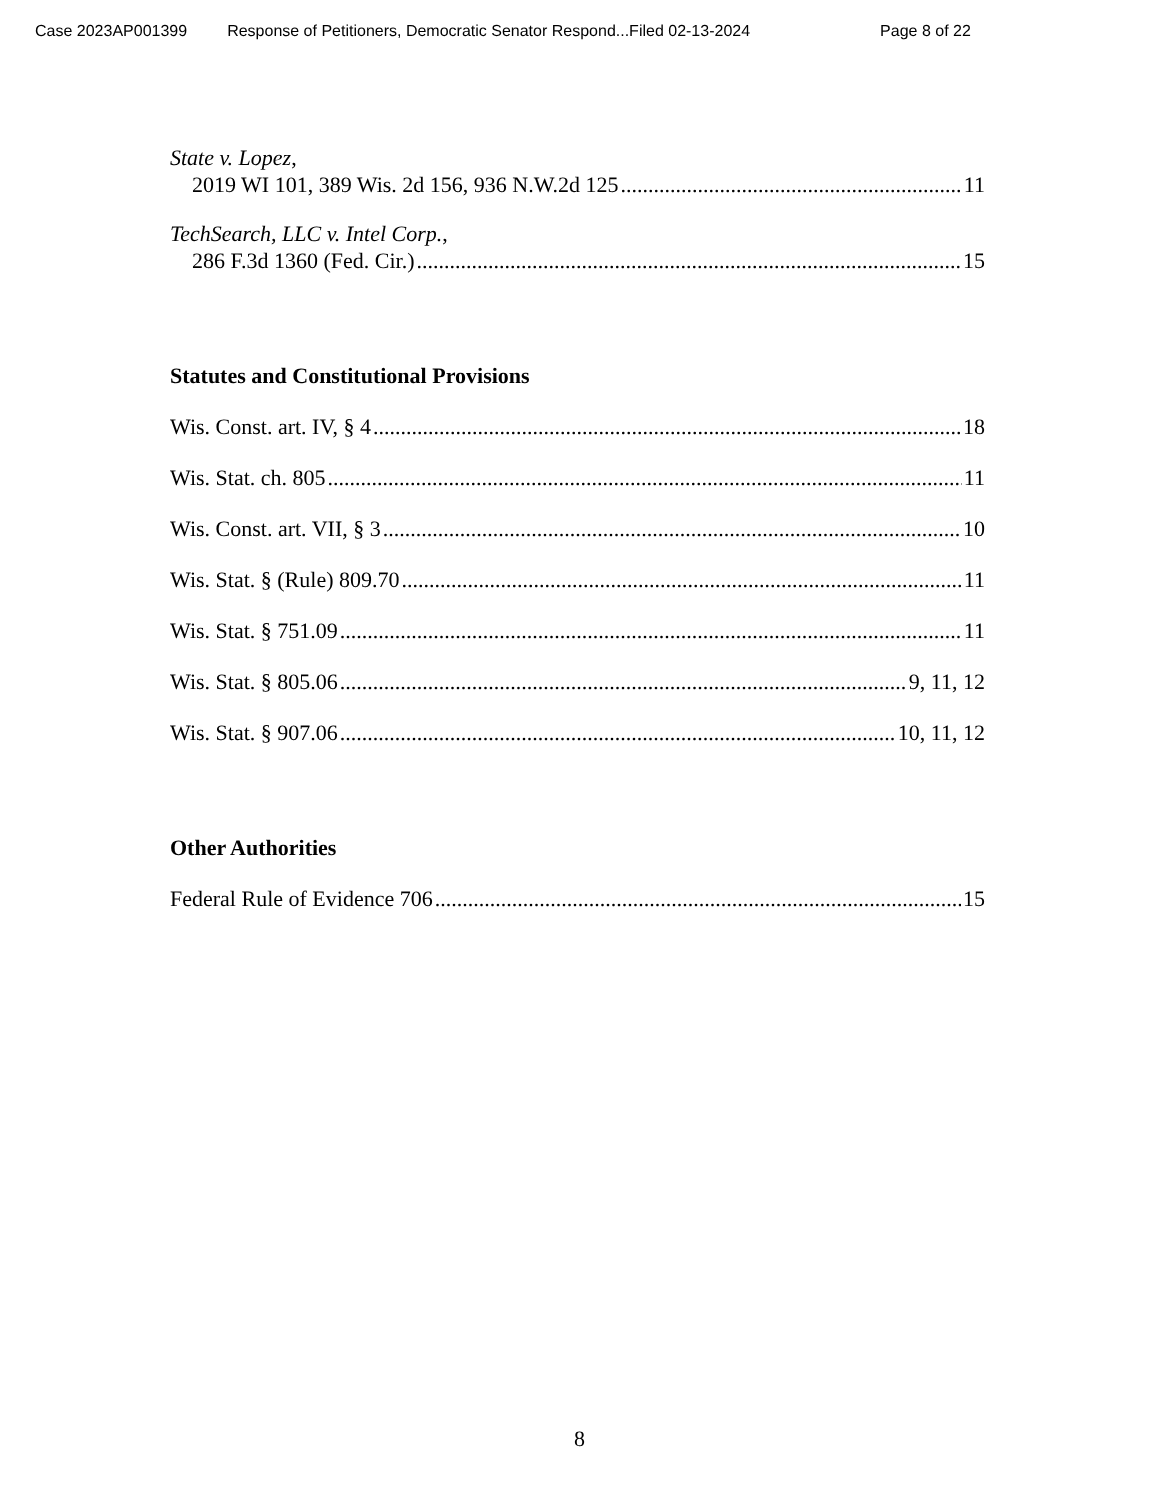Case 2023AP001399 Response of Petitioners, Democratic Senator Respond...Filed 02-13-2024 Page 8 of 22
State v. Lopez,
2019 WI 101, 389 Wis. 2d 156, 936 N.W.2d 125 11
TechSearch, LLC v. Intel Corp.,
286 F.3d 1360 (Fed. Cir.) 15
Statutes and Constitutional Provisions
Wis. Const. art. IV, § 4 18
Wis. Stat. ch. 805 11
Wis. Const. art. VII, § 3 10
Wis. Stat. § (Rule) 809.70 11
Wis. Stat. § 751.09 11
Wis. Stat. § 805.06 9, 11, 12
Wis. Stat. § 907.06 10, 11, 12
Other Authorities
Federal Rule of Evidence 706 15
8